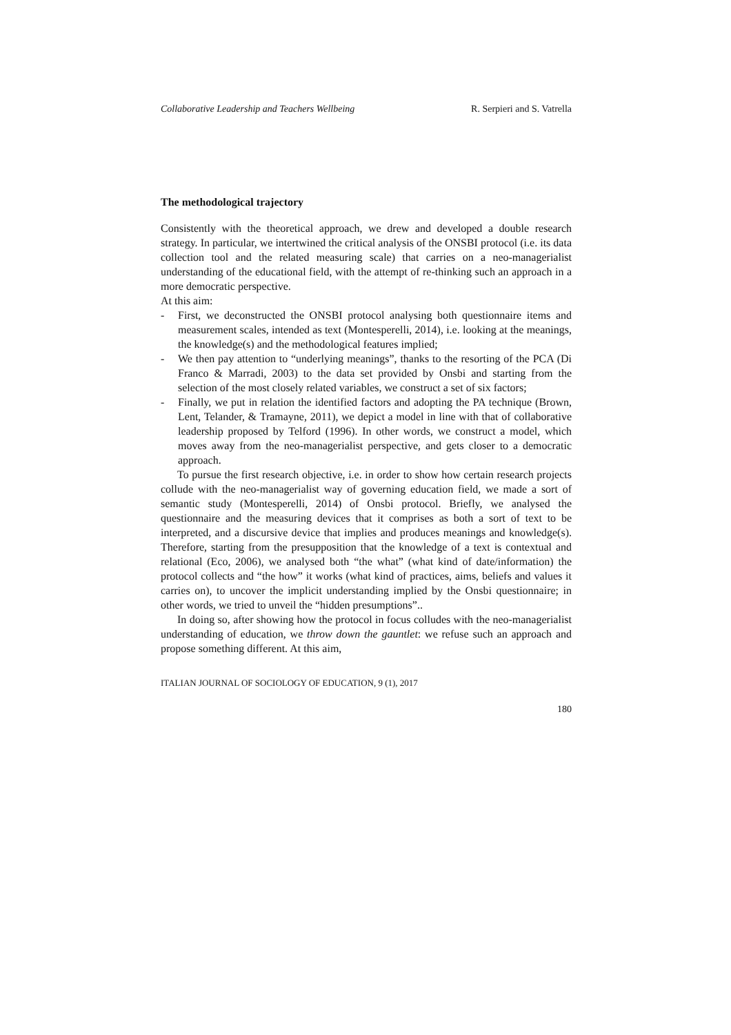Collaborative Leadership and Teachers Wellbeing R. Serpieri and S. Vatrella
The methodological trajectory
Consistently with the theoretical approach, we drew and developed a double research strategy. In particular, we intertwined the critical analysis of the ONSBI protocol (i.e. its data collection tool and the related measuring scale) that carries on a neo-managerialist understanding of the educational field, with the attempt of re-thinking such an approach in a more democratic perspective.
At this aim:
- First, we deconstructed the ONSBI protocol analysing both questionnaire items and measurement scales, intended as text (Montesperelli, 2014), i.e. looking at the meanings, the knowledge(s) and the methodological features implied;
- We then pay attention to “underlying meanings”, thanks to the resorting of the PCA (Di Franco & Marradi, 2003) to the data set provided by Onsbi and starting from the selection of the most closely related variables, we construct a set of six factors;
- Finally, we put in relation the identified factors and adopting the PA technique (Brown, Lent, Telander, & Tramayne, 2011), we depict a model in line with that of collaborative leadership proposed by Telford (1996). In other words, we construct a model, which moves away from the neo-managerialist perspective, and gets closer to a democratic approach.
To pursue the first research objective, i.e. in order to show how certain research projects collude with the neo-managerialist way of governing education field, we made a sort of semantic study (Montesperelli, 2014) of Onsbi protocol. Briefly, we analysed the questionnaire and the measuring devices that it comprises as both a sort of text to be interpreted, and a discursive device that implies and produces meanings and knowledge(s). Therefore, starting from the presupposition that the knowledge of a text is contextual and relational (Eco, 2006), we analysed both “the what” (what kind of date/information) the protocol collects and “the how” it works (what kind of practices, aims, beliefs and values it carries on), to uncover the implicit understanding implied by the Onsbi questionnaire; in other words, we tried to unveil the “hidden presumptions”..
In doing so, after showing how the protocol in focus colludes with the neo-managerialist understanding of education, we throw down the gauntlet: we refuse such an approach and propose something different. At this aim,
ITALIAN JOURNAL OF SOCIOLOGY OF EDUCATION, 9 (1), 2017
180